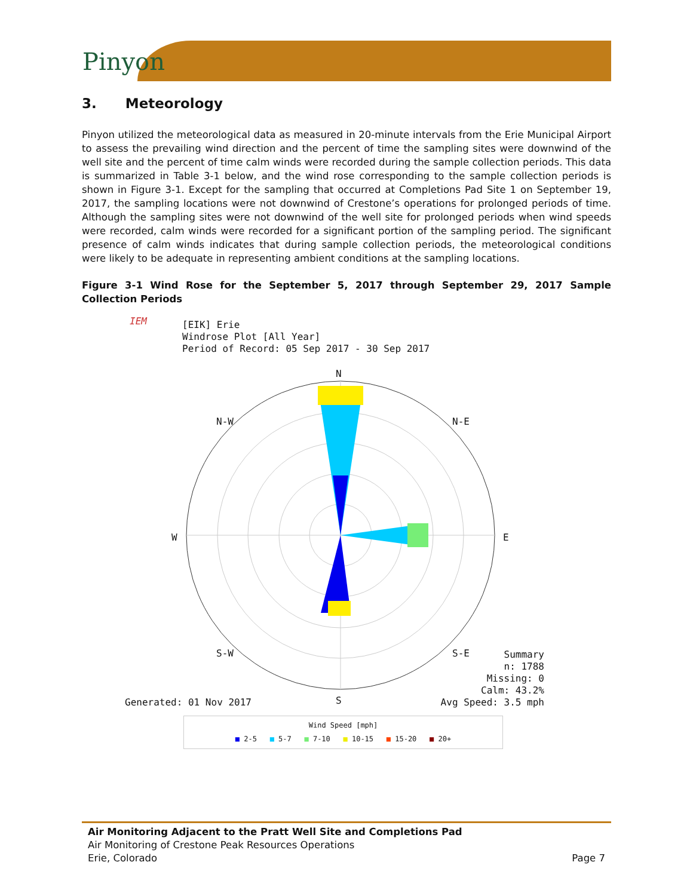Pinyon
3. Meteorology
Pinyon utilized the meteorological data as measured in 20-minute intervals from the Erie Municipal Airport to assess the prevailing wind direction and the percent of time the sampling sites were downwind of the well site and the percent of time calm winds were recorded during the sample collection periods. This data is summarized in Table 3-1 below, and the wind rose corresponding to the sample collection periods is shown in Figure 3-1. Except for the sampling that occurred at Completions Pad Site 1 on September 19, 2017, the sampling locations were not downwind of Crestone’s operations for prolonged periods of time. Although the sampling sites were not downwind of the well site for prolonged periods when wind speeds were recorded, calm winds were recorded for a significant portion of the sampling period. The significant presence of calm winds indicates that during sample collection periods, the meteorological conditions were likely to be adequate in representing ambient conditions at the sampling locations.
Figure 3-1 Wind Rose for the September 5, 2017 through September 29, 2017 Sample Collection Periods
IEM
[EIK] Erie
Windrose Plot [All Year]
Period of Record: 05 Sep 2017 - 30 Sep 2017
N
W E
S-W S-E
S
N-W N-E
Generated: 01 Nov 2017
Summary
n: 1788
Missing: 0
Calm: 43.2%
Avg Speed: 3.5 mph
Wind Speed [mph]
■ 2-5 ■ 5-7 ■ 7-10 ■ 10-15 ■ 15-20 ■ 20+
Air Monitoring Adjacent to the Pratt Well Site and Completions Pad
Air Monitoring of Crestone Peak Resources Operations
Erie, Colorado Page 7